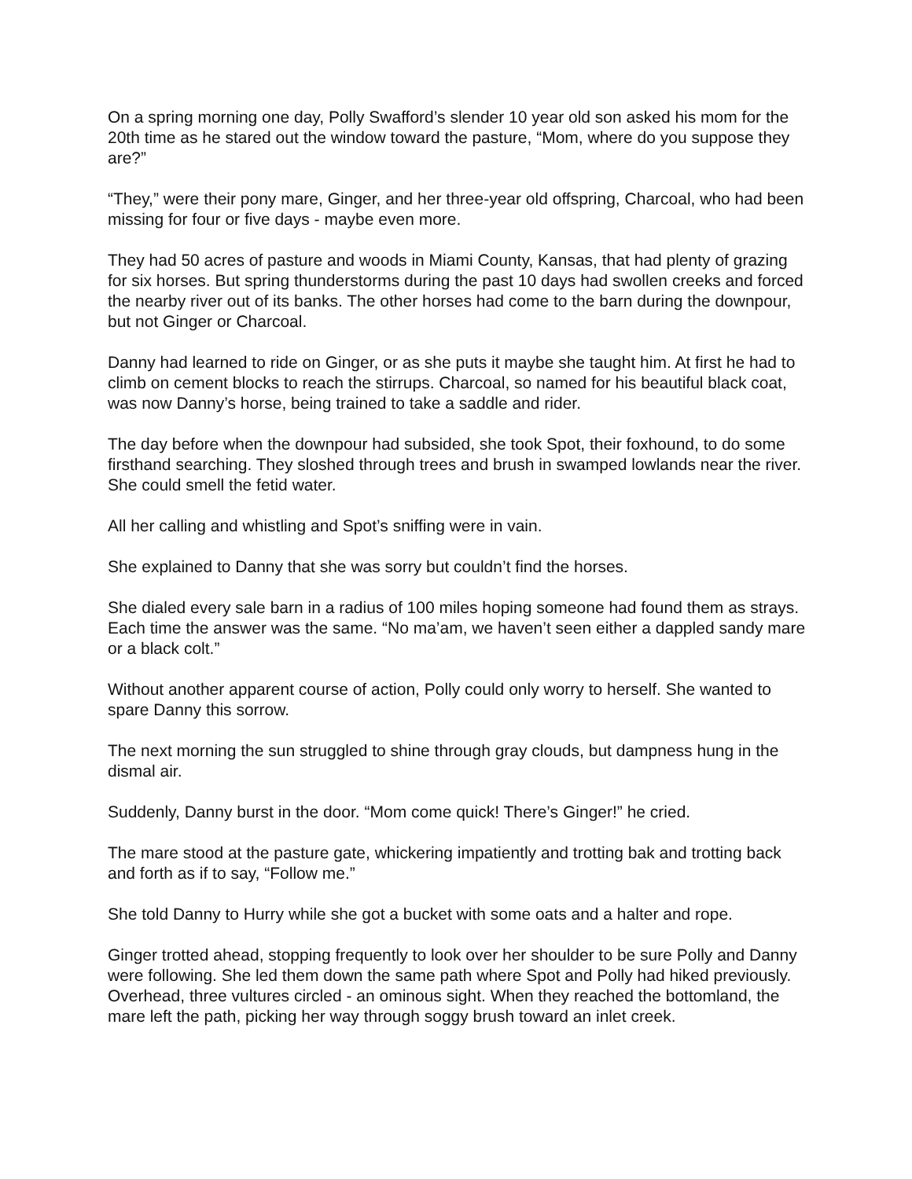On a spring morning one day, Polly Swafford’s slender 10 year old son asked his mom for the 20th time as he stared out the window toward the pasture, “Mom, where do you suppose they are?”
“They,” were their pony mare, Ginger, and her three-year old offspring, Charcoal, who had been missing for four or five days - maybe even more.
They had 50 acres of pasture and woods in Miami County, Kansas, that had plenty of grazing for six horses. But spring thunderstorms during the past 10 days had swollen creeks and forced the nearby river out of its banks. The other horses had come to the barn during the downpour, but not Ginger or Charcoal.
Danny had learned to ride on Ginger, or as she puts it maybe she taught him. At first he had to climb on cement blocks to reach the stirrups. Charcoal, so named for his beautiful black coat, was now Danny’s horse, being trained to take a saddle and rider.
The day before when the downpour had subsided, she took Spot, their foxhound, to do some firsthand searching. They sloshed through trees and brush in swamped lowlands near the river. She could smell the fetid water.
All her calling and whistling and Spot’s sniffing were in vain.
She explained to Danny that she was sorry but couldn’t find the horses.
She dialed every sale barn in a radius of 100 miles hoping someone had found them as strays. Each time the answer was the same. “No ma’am, we haven’t seen either a dappled sandy mare or a black colt.”
Without another apparent course of action, Polly could only worry to herself. She wanted to spare Danny this sorrow.
The next morning the sun struggled to shine through gray clouds, but dampness hung in the dismal air.
Suddenly, Danny burst in the door. “Mom come quick! There’s Ginger!” he cried.
The mare stood at the pasture gate, whickering impatiently and trotting bak and trotting back and forth as if to say, “Follow me.”
She told Danny to Hurry while she got a bucket with some oats and a halter and rope.
Ginger trotted ahead, stopping frequently to look over her shoulder to be sure Polly and Danny were following. She led them down the same path where Spot and Polly had hiked previously. Overhead, three vultures circled - an ominous sight. When they reached the bottomland, the mare left the path, picking her way through soggy brush toward an inlet creek.